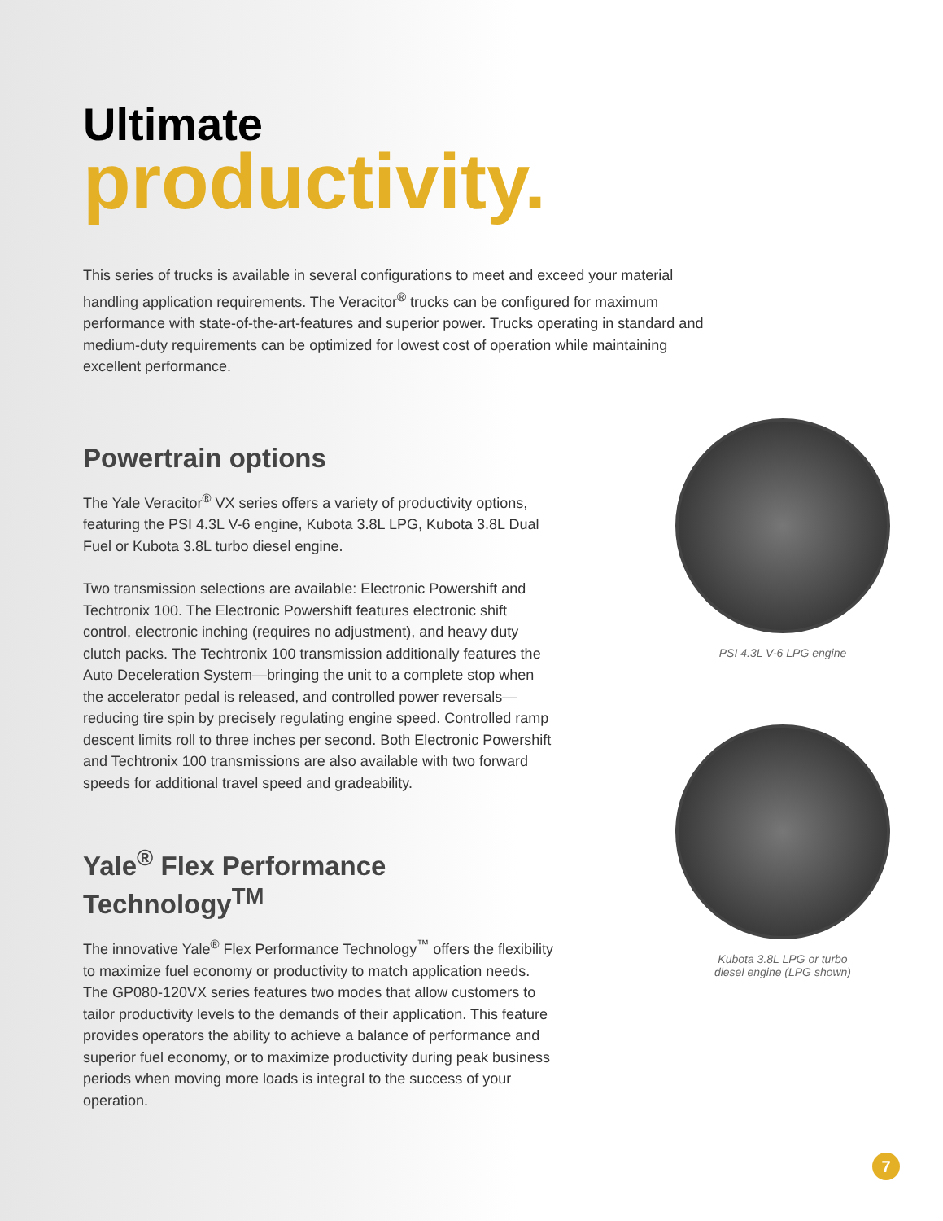Ultimate
productivity.
This series of trucks is available in several configurations to meet and exceed your material handling application requirements. The Veracitor<sup>®</sup> trucks can be configured for maximum performance with state-of-the-art-features and superior power. Trucks operating in standard and medium-duty requirements can be optimized for lowest cost of operation while maintaining excellent performance.
Powertrain options
The Yale Veracitor<sup>®</sup> VX series offers a variety of productivity options, featuring the PSI 4.3L V-6 engine, Kubota 3.8L LPG, Kubota 3.8L Dual Fuel or Kubota 3.8L turbo diesel engine.
Two transmission selections are available: Electronic Powershift and Techtronix 100. The Electronic Powershift features electronic shift control, electronic inching (requires no adjustment), and heavy duty clutch packs. The Techtronix 100 transmission additionally features the Auto Deceleration System—bringing the unit to a complete stop when the accelerator pedal is released, and controlled power reversals—reducing tire spin by precisely regulating engine speed. Controlled ramp descent limits roll to three inches per second. Both Electronic Powershift and Techtronix 100 transmissions are also available with two forward speeds for additional travel speed and gradeability.
Yale<sup>®</sup> Flex Performance Technology<sup>TM</sup>
The innovative Yale<sup>®</sup> Flex Performance Technology<sup>™</sup> offers the flexibility to maximize fuel economy or productivity to match application needs. The GP080-120VX series features two modes that allow customers to tailor productivity levels to the demands of their application. This feature provides operators the ability to achieve a balance of performance and superior fuel economy, or to maximize productivity during peak business periods when moving more loads is integral to the success of your operation.
PSI 4.3L V-6 LPG engine
Kubota 3.8L LPG or turbo
diesel engine (LPG shown)
7